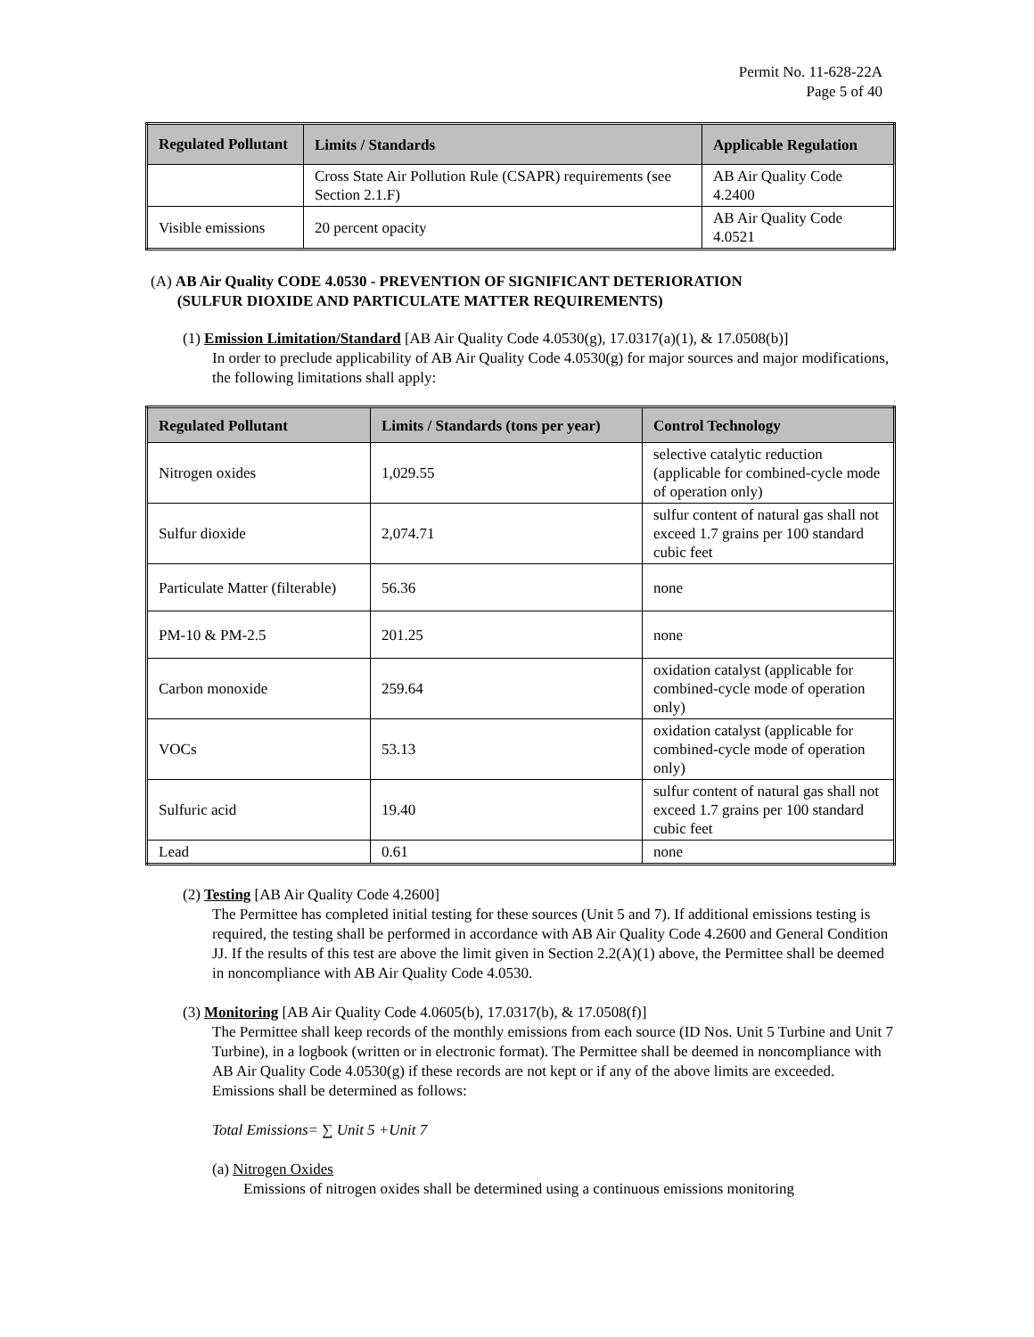Permit No. 11-628-22A
Page 5 of 40
| Regulated Pollutant | Limits / Standards | Applicable Regulation |
| --- | --- | --- |
| | Cross State Air Pollution Rule (CSAPR) requirements (see Section 2.1.F) | AB Air Quality Code 4.2400 |
| Visible emissions | 20 percent opacity | AB Air Quality Code 4.0521 |
(A) AB Air Quality CODE 4.0530 - PREVENTION OF SIGNIFICANT DETERIORATION
(SULFUR DIOXIDE AND PARTICULATE MATTER REQUIREMENTS)
(1) Emission Limitation/Standard [AB Air Quality Code 4.0530(g), 17.0317(a)(1), & 17.0508(b)]
In order to preclude applicability of AB Air Quality Code 4.0530(g) for major sources and major modifications, the following limitations shall apply:
| Regulated Pollutant | Limits / Standards (tons per year) | Control Technology |
| --- | --- | --- |
| Nitrogen oxides | 1,029.55 | selective catalytic reduction (applicable for combined-cycle mode of operation only) |
| Sulfur dioxide | 2,074.71 | sulfur content of natural gas shall not exceed 1.7 grains per 100 standard cubic feet |
| Particulate Matter (filterable) | 56.36 | none |
| PM-10 & PM-2.5 | 201.25 | none |
| Carbon monoxide | 259.64 | oxidation catalyst (applicable for combined-cycle mode of operation only) |
| VOCs | 53.13 | oxidation catalyst (applicable for combined-cycle mode of operation only) |
| Sulfuric acid | 19.40 | sulfur content of natural gas shall not exceed 1.7 grains per 100 standard cubic feet |
| Lead | 0.61 | none |
(2) Testing [AB Air Quality Code 4.2600]
The Permittee has completed initial testing for these sources (Unit 5 and 7). If additional emissions testing is required, the testing shall be performed in accordance with AB Air Quality Code 4.2600 and General Condition JJ. If the results of this test are above the limit given in Section 2.2(A)(1) above, the Permittee shall be deemed in noncompliance with AB Air Quality Code 4.0530.
(3) Monitoring [AB Air Quality Code 4.0605(b), 17.0317(b), & 17.0508(f)]
The Permittee shall keep records of the monthly emissions from each source (ID Nos. Unit 5 Turbine and Unit 7 Turbine), in a logbook (written or in electronic format). The Permittee shall be deemed in noncompliance with AB Air Quality Code 4.0530(g) if these records are not kept or if any of the above limits are exceeded. Emissions shall be determined as follows:
Total Emissions= ∑ Unit 5 +Unit 7
(a) Nitrogen Oxides
Emissions of nitrogen oxides shall be determined using a continuous emissions monitoring